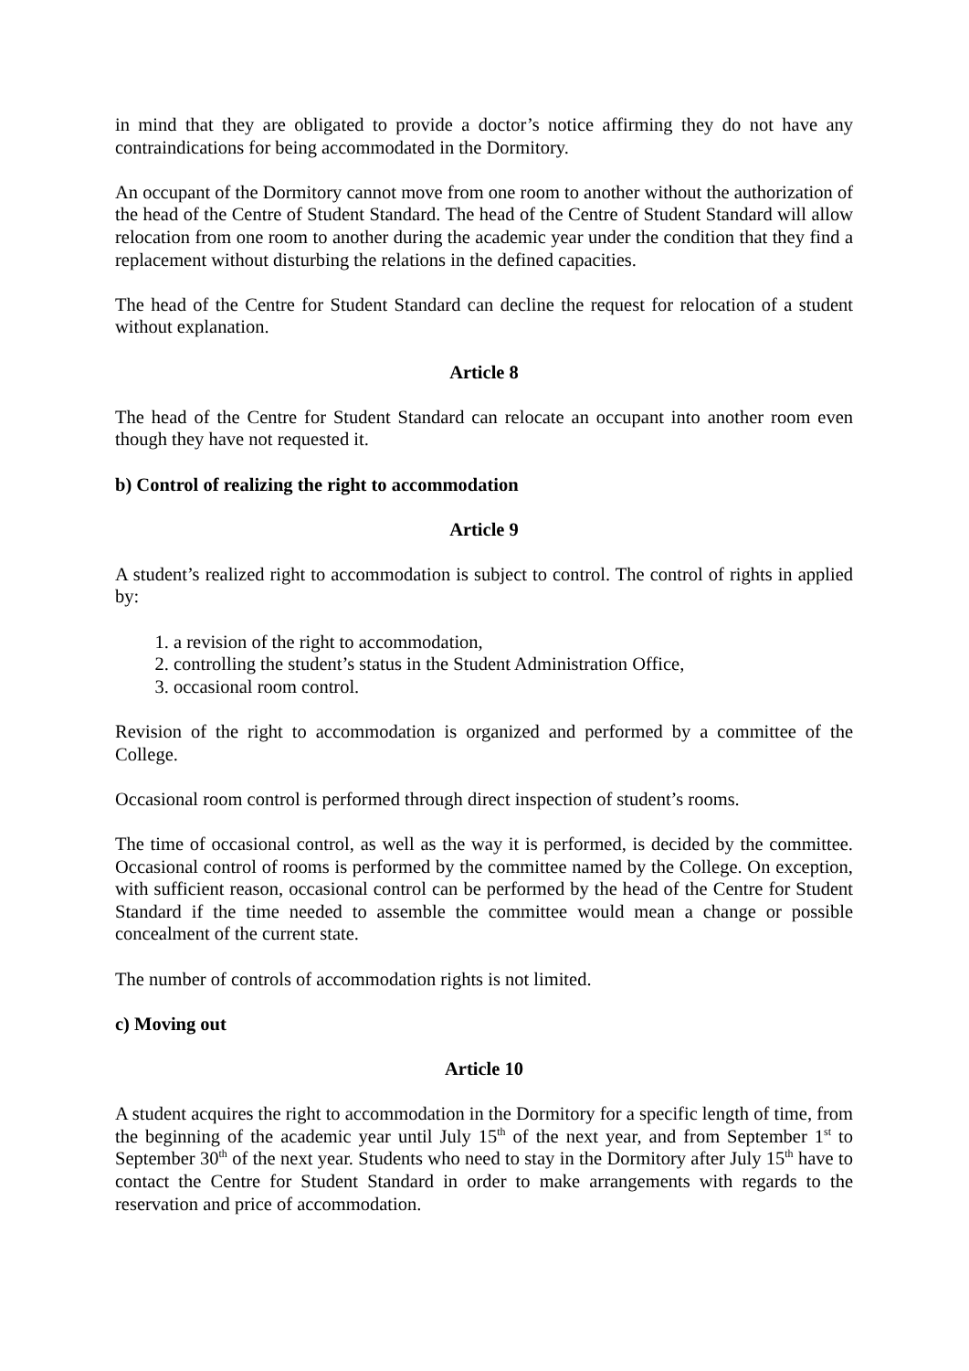in mind that they are obligated to provide a doctor’s notice affirming they do not have any contraindications for being accommodated in the Dormitory.
An occupant of the Dormitory cannot move from one room to another without the authorization of the head of the Centre of Student Standard. The head of the Centre of Student Standard will allow relocation from one room to another during the academic year under the condition that they find a replacement without disturbing the relations in the defined capacities.
The head of the Centre for Student Standard can decline the request for relocation of a student without explanation.
Article 8
The head of the Centre for Student Standard can relocate an occupant into another room even though they have not requested it.
b) Control of realizing the right to accommodation
Article 9
A student’s realized right to accommodation is subject to control. The control of rights in applied by:
1. a revision of the right to accommodation,
2. controlling the student’s status in the Student Administration Office,
3. occasional room control.
Revision of the right to accommodation is organized and performed by a committee of the College.
Occasional room control is performed through direct inspection of student’s rooms.
The time of occasional control, as well as the way it is performed, is decided by the committee. Occasional control of rooms is performed by the committee named by the College. On exception, with sufficient reason, occasional control can be performed by the head of the Centre for Student Standard if the time needed to assemble the committee would mean a change or possible concealment of the current state.
The number of controls of accommodation rights is not limited.
c) Moving out
Article 10
A student acquires the right to accommodation in the Dormitory for a specific length of time, from the beginning of the academic year until July 15<sup>th</sup> of the next year, and from September 1<sup>st</sup> to September 30<sup>th</sup> of the next year. Students who need to stay in the Dormitory after July 15<sup>th</sup> have to contact the Centre for Student Standard in order to make arrangements with regards to the reservation and price of accommodation.